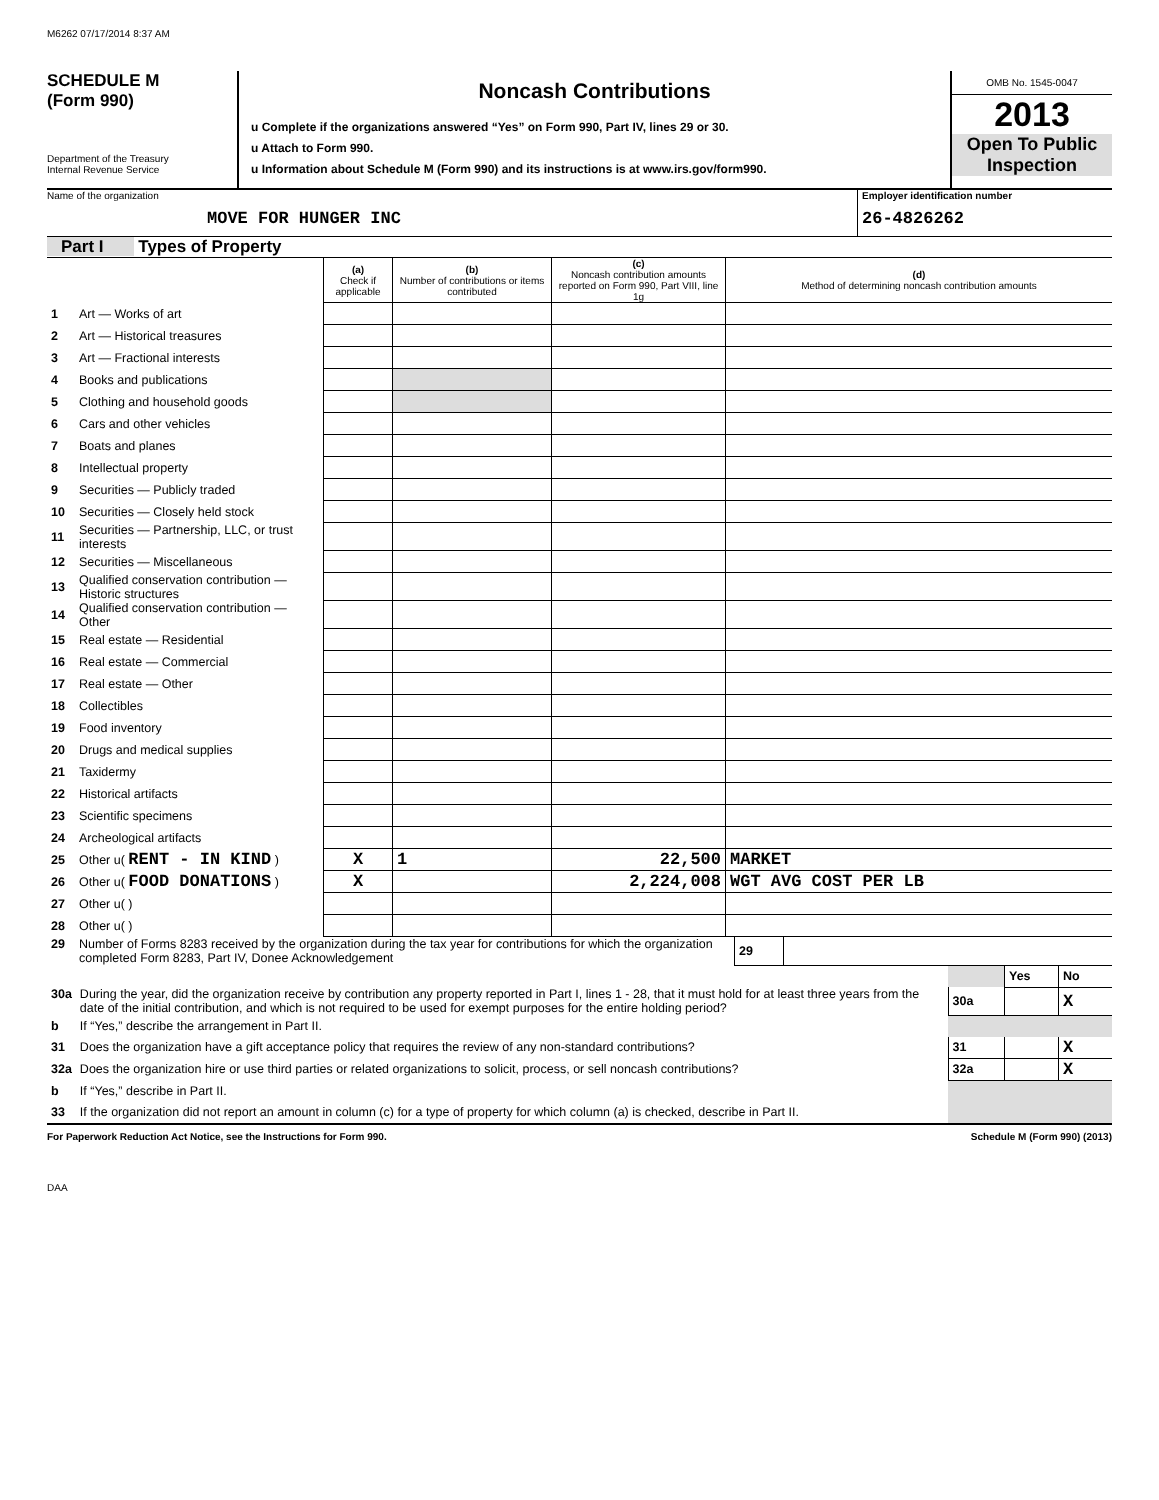M6262 07/17/2014 8:37 AM
SCHEDULE M
(Form 990)
Department of the Treasury
Internal Revenue Service
Noncash Contributions
u Complete if the organizations answered “Yes” on Form 990, Part IV, lines 29 or 30.
u Attach to Form 990.
u Information about Schedule M (Form 990) and its instructions is at www.irs.gov/form990.
OMB No. 1545-0047
2013
Open To Public
Inspection
Name of the organization
MOVE FOR HUNGER INC
Employer identification number
26-4826262
Part I Types of Property
| | | (a) Check if applicable | (b) Number of contributions or items contributed | (c) Noncash contribution amounts reported on Form 990, Part VIII, line 1g | (d) Method of determining noncash contribution amounts |
| --- | --- | --- | --- | --- | --- |
| 1 | Art — Works of art | | | | |
| 2 | Art — Historical treasures | | | | |
| 3 | Art — Fractional interests | | | | |
| 4 | Books and publications | | | | |
| 5 | Clothing and household goods | | | | |
| 6 | Cars and other vehicles | | | | |
| 7 | Boats and planes | | | | |
| 8 | Intellectual property | | | | |
| 9 | Securities — Publicly traded | | | | |
| 10 | Securities — Closely held stock | | | | |
| 11 | Securities — Partnership, LLC, or trust interests | | | | |
| 12 | Securities — Miscellaneous | | | | |
| 13 | Qualified conservation contribution — Historic structures | | | | |
| 14 | Qualified conservation contribution — Other | | | | |
| 15 | Real estate — Residential | | | | |
| 16 | Real estate — Commercial | | | | |
| 17 | Real estate — Other | | | | |
| 18 | Collectibles | | | | |
| 19 | Food inventory | | | | |
| 20 | Drugs and medical supplies | | | | |
| 21 | Taxidermy | | | | |
| 22 | Historical artifacts | | | | |
| 23 | Scientific specimens | | | | |
| 24 | Archeological artifacts | | | | |
| 25 | Other u( RENT - IN KIND ) | X | 1 | 22,500 | MARKET |
| 26 | Other u( FOOD DONATIONS ) | X | | 2,224,008 | WGT AVG COST PER LB |
| 27 | Other u( ) | | | | |
| 28 | Other u( ) | | | | |
| 29 | Number of Forms 8283 received by the organization during the tax year for contributions for which the organization completed Form 8283, Part IV, Donee Acknowledgement | 29 | |
| | | | Yes | No |
| 30a | During the year, did the organization receive by contribution any property reported in Part I, lines 1 - 28, that it must hold for at least three years from the date of the initial contribution, and which is not required to be used for exempt purposes for the entire holding period? | 30a | | X |
| b | If “Yes,” describe the arrangement in Part II. | | | |
| 31 | Does the organization have a gift acceptance policy that requires the review of any non-standard contributions? | 31 | | X |
| 32a | Does the organization hire or use third parties or related organizations to solicit, process, or sell noncash contributions? | 32a | | X |
| b | If “Yes,” describe in Part II. | | | |
| 33 | If the organization did not report an amount in column (c) for a type of property for which column (a) is checked, describe in Part II. | | | |
For Paperwork Reduction Act Notice, see the Instructions for Form 990. Schedule M (Form 990) (2013)
DAA